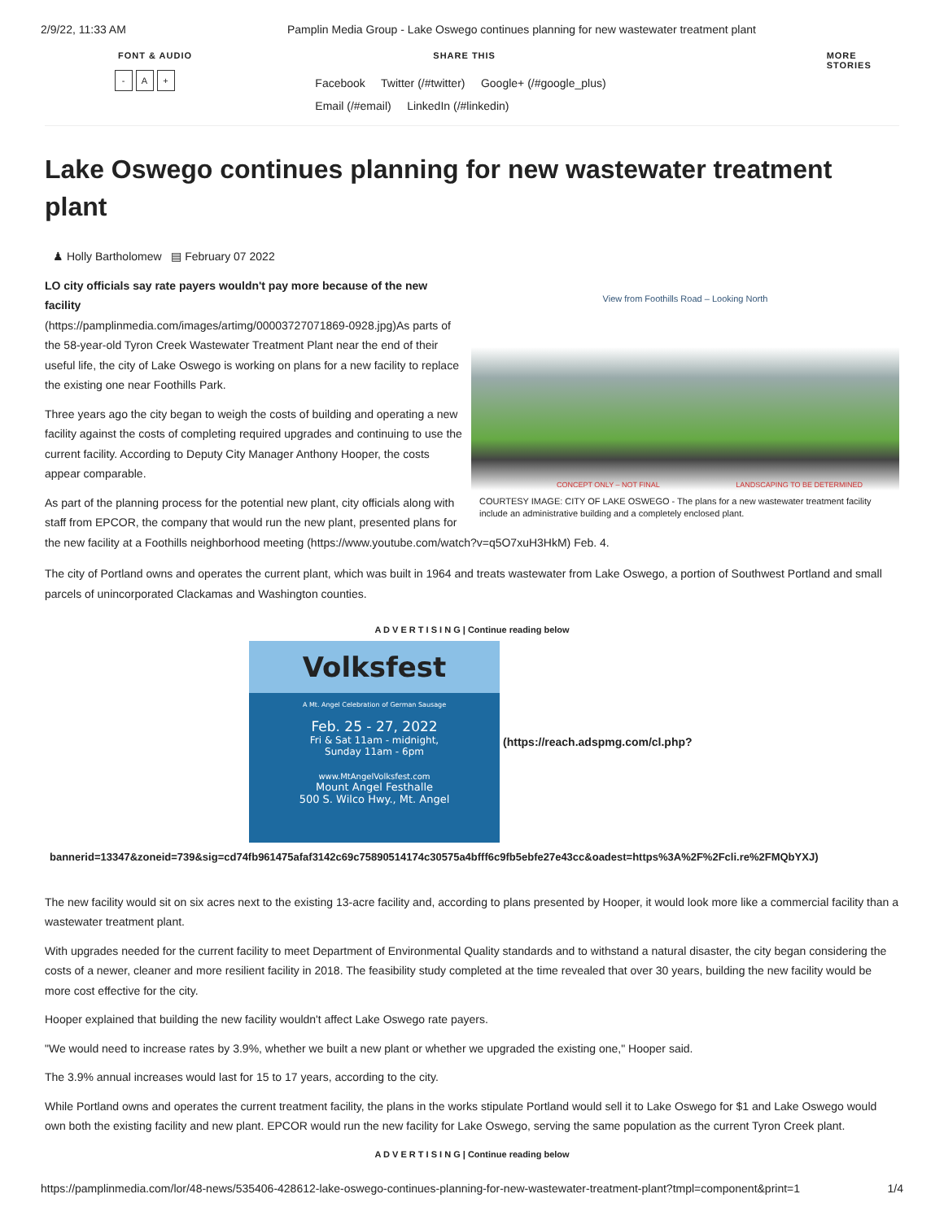2/9/22, 11:33 AM Pamplin Media Group - Lake Oswego continues planning for new wastewater treatment plant
FONT & AUDIO
- A +
SHARE THIS
Facebook Twitter (/#twitter) Google+ (/#google_plus)
Email (/#email) LinkedIn (/#linkedin)
MORE STORIES
Lake Oswego continues planning for new wastewater treatment plant
♟ Holly Bartholomew ▤ February 07 2022
View from Foothills Road – Looking North
CONCEPT ONLY – NOT FINAL LANDSCAPING TO BE DETERMINED
COURTESY IMAGE: CITY OF LAKE OSWEGO - The plans for a new wastewater treatment facility include an administrative building and a completely enclosed plant.
LO city officials say rate payers wouldn't pay more because of the new facility
(https://pamplinmedia.com/images/artimg/00003727071869-0928.jpg)As parts of the 58-year-old Tyron Creek Wastewater Treatment Plant near the end of their useful life, the city of Lake Oswego is working on plans for a new facility to replace the existing one near Foothills Park.
Three years ago the city began to weigh the costs of building and operating a new facility against the costs of completing required upgrades and continuing to use the current facility. According to Deputy City Manager Anthony Hooper, the costs appear comparable.
As part of the planning process for the potential new plant, city officials along with staff from EPCOR, the company that would run the new plant, presented plans for the new facility at a Foothills neighborhood meeting (https://www.youtube.com/watch?v=q5O7xuH3HkM) Feb. 4.
The city of Portland owns and operates the current plant, which was built in 1964 and treats wastewater from Lake Oswego, a portion of Southwest Portland and small parcels of unincorporated Clackamas and Washington counties.
A D V E R T I S I N G | Continue reading below
Volksfest
A Mt. Angel Celebration of German Sausage
Feb. 25 - 27, 2022
Fri & Sat 11am - midnight,
Sunday 11am - 6pm
www.MtAngelVolksfest.com
Mount Angel Festhalle
500 S. Wilco Hwy., Mt. Angel
(https://reach.adspmg.com/cl.php?
bannerid=13347&zoneid=739&sig=cd74fb961475afaf3142c69c75890514174c30575a4bfff6c9fb5ebfe27e43cc&oadest=https%3A%2F%2Fcli.re%2FMQbYXJ)
The new facility would sit on six acres next to the existing 13-acre facility and, according to plans presented by Hooper, it would look more like a commercial facility than a wastewater treatment plant.
With upgrades needed for the current facility to meet Department of Environmental Quality standards and to withstand a natural disaster, the city began considering the costs of a newer, cleaner and more resilient facility in 2018. The feasibility study completed at the time revealed that over 30 years, building the new facility would be more cost effective for the city.
Hooper explained that building the new facility wouldn't affect Lake Oswego rate payers.
"We would need to increase rates by 3.9%, whether we built a new plant or whether we upgraded the existing one," Hooper said.
The 3.9% annual increases would last for 15 to 17 years, according to the city.
While Portland owns and operates the current treatment facility, the plans in the works stipulate Portland would sell it to Lake Oswego for $1 and Lake Oswego would own both the existing facility and new plant. EPCOR would run the new facility for Lake Oswego, serving the same population as the current Tyron Creek plant.
A D V E R T I S I N G | Continue reading below
https://pamplinmedia.com/lor/48-news/535406-428612-lake-oswego-continues-planning-for-new-wastewater-treatment-plant?tmpl=component&print=1 1/4